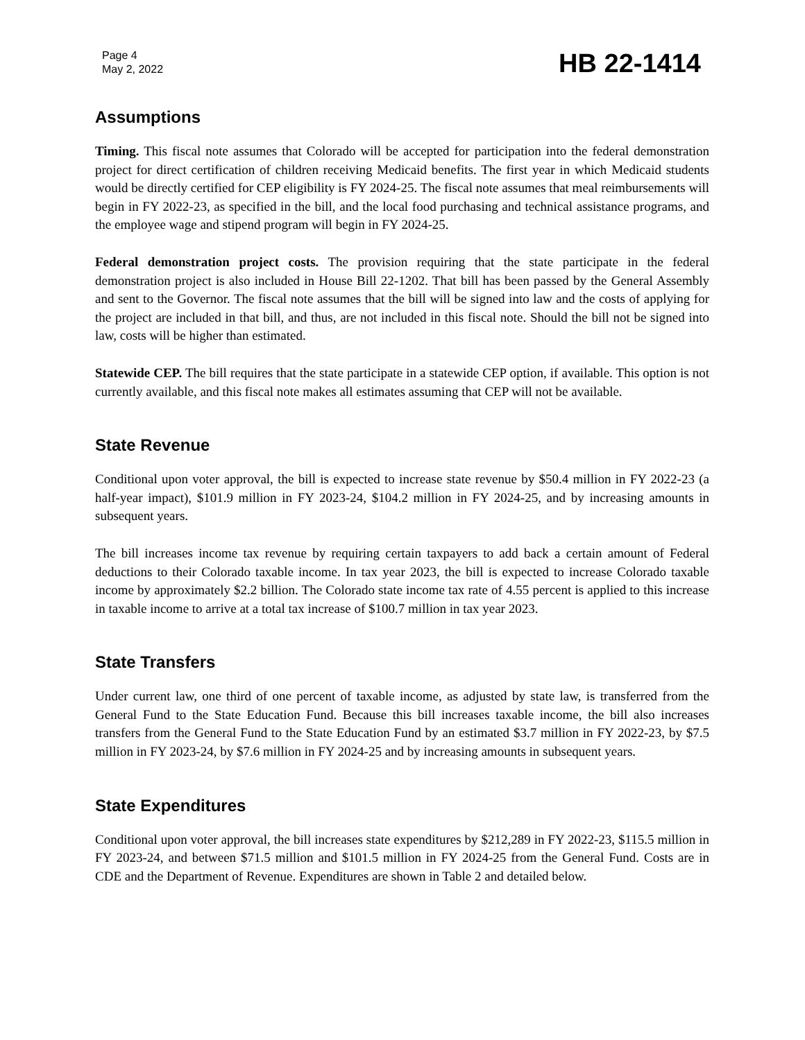Page 4
May 2, 2022
HB 22-1414
Assumptions
Timing. This fiscal note assumes that Colorado will be accepted for participation into the federal demonstration project for direct certification of children receiving Medicaid benefits. The first year in which Medicaid students would be directly certified for CEP eligibility is FY 2024-25. The fiscal note assumes that meal reimbursements will begin in FY 2022-23, as specified in the bill, and the local food purchasing and technical assistance programs, and the employee wage and stipend program will begin in FY 2024-25.
Federal demonstration project costs. The provision requiring that the state participate in the federal demonstration project is also included in House Bill 22-1202. That bill has been passed by the General Assembly and sent to the Governor. The fiscal note assumes that the bill will be signed into law and the costs of applying for the project are included in that bill, and thus, are not included in this fiscal note. Should the bill not be signed into law, costs will be higher than estimated.
Statewide CEP. The bill requires that the state participate in a statewide CEP option, if available. This option is not currently available, and this fiscal note makes all estimates assuming that CEP will not be available.
State Revenue
Conditional upon voter approval, the bill is expected to increase state revenue by $50.4 million in FY 2022-23 (a half-year impact), $101.9 million in FY 2023-24, $104.2 million in FY 2024-25, and by increasing amounts in subsequent years.
The bill increases income tax revenue by requiring certain taxpayers to add back a certain amount of Federal deductions to their Colorado taxable income. In tax year 2023, the bill is expected to increase Colorado taxable income by approximately $2.2 billion. The Colorado state income tax rate of 4.55 percent is applied to this increase in taxable income to arrive at a total tax increase of $100.7 million in tax year 2023.
State Transfers
Under current law, one third of one percent of taxable income, as adjusted by state law, is transferred from the General Fund to the State Education Fund. Because this bill increases taxable income, the bill also increases transfers from the General Fund to the State Education Fund by an estimated $3.7 million in FY 2022-23, by $7.5 million in FY 2023-24, by $7.6 million in FY 2024-25 and by increasing amounts in subsequent years.
State Expenditures
Conditional upon voter approval, the bill increases state expenditures by $212,289 in FY 2022-23, $115.5 million in FY 2023-24, and between $71.5 million and $101.5 million in FY 2024-25 from the General Fund. Costs are in CDE and the Department of Revenue. Expenditures are shown in Table 2 and detailed below.